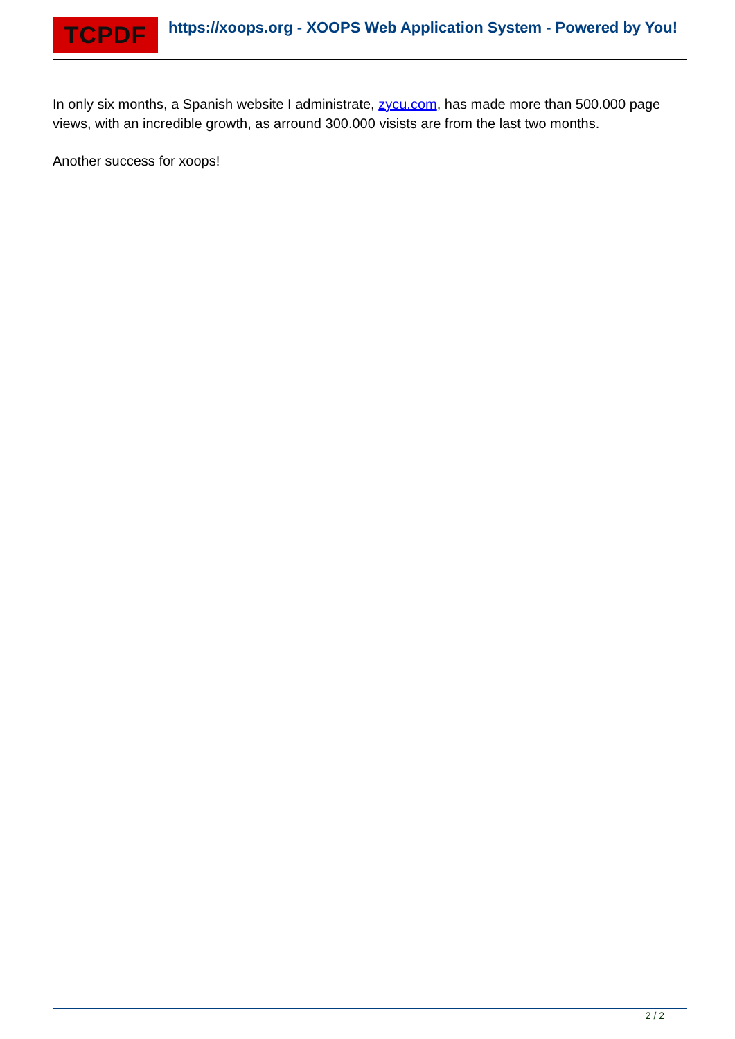TCPDF https://xoops.org - XOOPS Web Application System - Powered by You!
In only six months, a Spanish website I administrate, zycu.com, has made more than 500.000 page views, with an incredible growth, as arround 300.000 visists are from the last two months.
Another success for xoops!
2 / 2